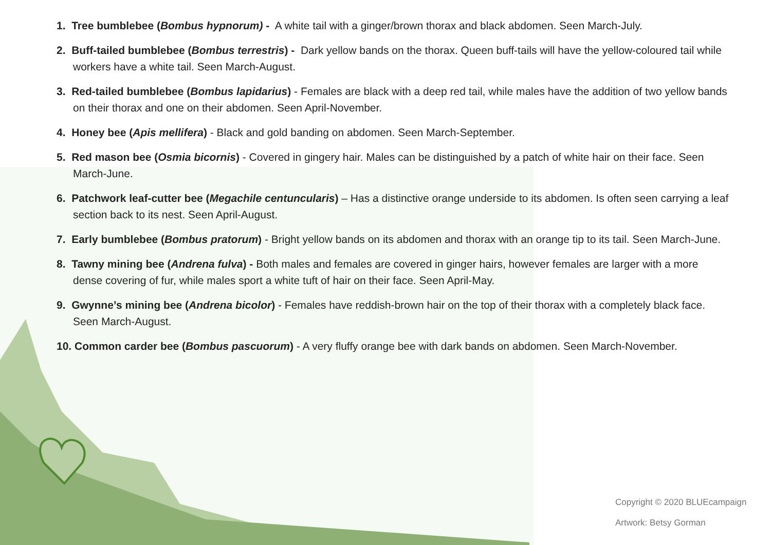1. Tree bumblebee (Bombus hypnorum) - A white tail with a ginger/brown thorax and black abdomen. Seen March-July.
2. Buff-tailed bumblebee (Bombus terrestris) - Dark yellow bands on the thorax. Queen buff-tails will have the yellow-coloured tail while workers have a white tail. Seen March-August.
3. Red-tailed bumblebee (Bombus lapidarius) - Females are black with a deep red tail, while males have the addition of two yellow bands on their thorax and one on their abdomen. Seen April-November.
4. Honey bee (Apis mellifera) - Black and gold banding on abdomen. Seen March-September.
5. Red mason bee (Osmia bicornis) - Covered in gingery hair. Males can be distinguished by a patch of white hair on their face. Seen March-June.
6. Patchwork leaf-cutter bee (Megachile centuncularis) – Has a distinctive orange underside to its abdomen. Is often seen carrying a leaf section back to its nest. Seen April-August.
7. Early bumblebee (Bombus pratorum) - Bright yellow bands on its abdomen and thorax with an orange tip to its tail. Seen March-June.
8. Tawny mining bee (Andrena fulva) - Both males and females are covered in ginger hairs, however females are larger with a more dense covering of fur, while males sport a white tuft of hair on their face. Seen April-May.
9. Gwynne’s mining bee (Andrena bicolor) - Females have reddish-brown hair on the top of their thorax with a completely black face. Seen March-August.
10. Common carder bee (Bombus pascuorum) - A very fluffy orange bee with dark bands on abdomen. Seen March-November.
Copyright © 2020 BLUEcampaign
Artwork: Betsy Gorman